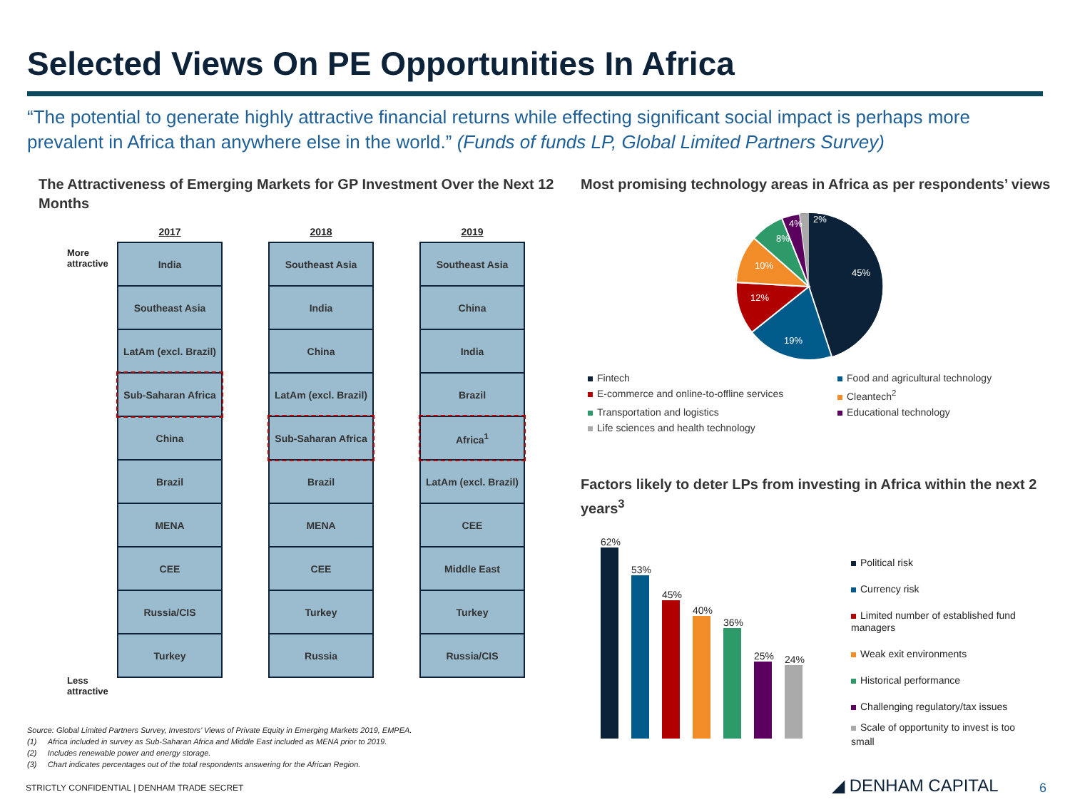Selected Views On PE Opportunities In Africa
“The potential to generate highly attractive financial returns while effecting significant social impact is perhaps more prevalent in Africa than anywhere else in the world.” (Funds of funds LP, Global Limited Partners Survey)
The Attractiveness of Emerging Markets for GP Investment Over the Next 12 Months
More attractive
Less attractive
2017
| India |
| Southeast Asia |
| LatAm (excl. Brazil) |
| Sub-Saharan Africa |
| China |
| Brazil |
| MENA |
| CEE |
| Russia/CIS |
| Turkey |
2018
| Southeast Asia |
| India |
| China |
| LatAm (excl. Brazil) |
| Sub-Saharan Africa |
| Brazil |
| MENA |
| CEE |
| Turkey |
| Russia |
2019
| Southeast Asia |
| China |
| India |
| Brazil |
| Africa<sup>1</sup> |
| LatAm (excl. Brazil) |
| CEE |
| Middle East |
| Turkey |
| Russia/CIS |
Most promising technology areas in Africa as per respondents’ views
45%
19%
12%
10%
8%
4%
2%
Fintech Food and agricultural technology E-commerce and online-to-offline services Cleantech<sup>2</sup> Transportation and logistics Educational technology Life sciences and health technology
Factors likely to deter LPs from investing in Africa within the next 2 years<sup>3</sup>
62%
53%
45%
40%
36%
25%
24%
Political risk
Currency risk
Limited number of established fund managers
Weak exit environments
Historical performance
Challenging regulatory/tax issues
Scale of opportunity to invest is too small
Source: Global Limited Partners Survey, Investors’ Views of Private Equity in Emerging Markets 2019, EMPEA.
(1) Africa included in survey as Sub-Saharan Africa and Middle East included as MENA prior to 2019.
(2) Includes renewable power and energy storage.
(3) Chart indicates percentages out of the total respondents answering for the African Region.
STRICTLY CONFIDENTIAL | DENHAM TRADE SECRET
◢ DENHAM CAPITAL 6